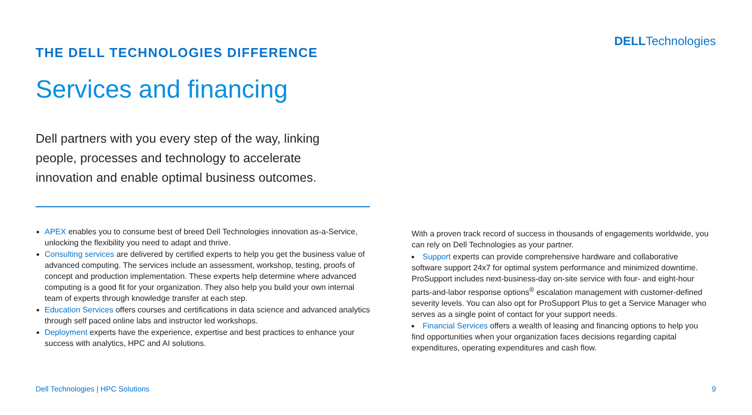DELLTechnologies
THE DELL TECHNOLOGIES DIFFERENCE
Services and financing
Dell partners with you every step of the way, linking people, processes and technology to accelerate innovation and enable optimal business outcomes.
APEX enables you to consume best of breed Dell Technologies innovation as-a-Service, unlocking the flexibility you need to adapt and thrive.
Consulting services are delivered by certified experts to help you get the business value of advanced computing. The services include an assessment, workshop, testing, proofs of concept and production implementation. These experts help determine where advanced computing is a good fit for your organization. They also help you build your own internal team of experts through knowledge transfer at each step.
Education Services offers courses and certifications in data science and advanced analytics through self paced online labs and instructor led workshops.
Deployment experts have the experience, expertise and best practices to enhance your success with analytics, HPC and AI solutions.
With a proven track record of success in thousands of engagements worldwide, you can rely on Dell Technologies as your partner.
Support experts can provide comprehensive hardware and collaborative software support 24x7 for optimal system performance and minimized downtime. ProSupport includes next-business-day on-site service with four- and eight-hour parts-and-labor response options<sup>®</sup> escalation management with customer-defined severity levels. You can also opt for ProSupport Plus to get a Service Manager who serves as a single point of contact for your support needs.
Financial Services offers a wealth of leasing and financing options to help you find opportunities when your organization faces decisions regarding capital expenditures, operating expenditures and cash flow.
Dell Technologies | HPC Solutions 9